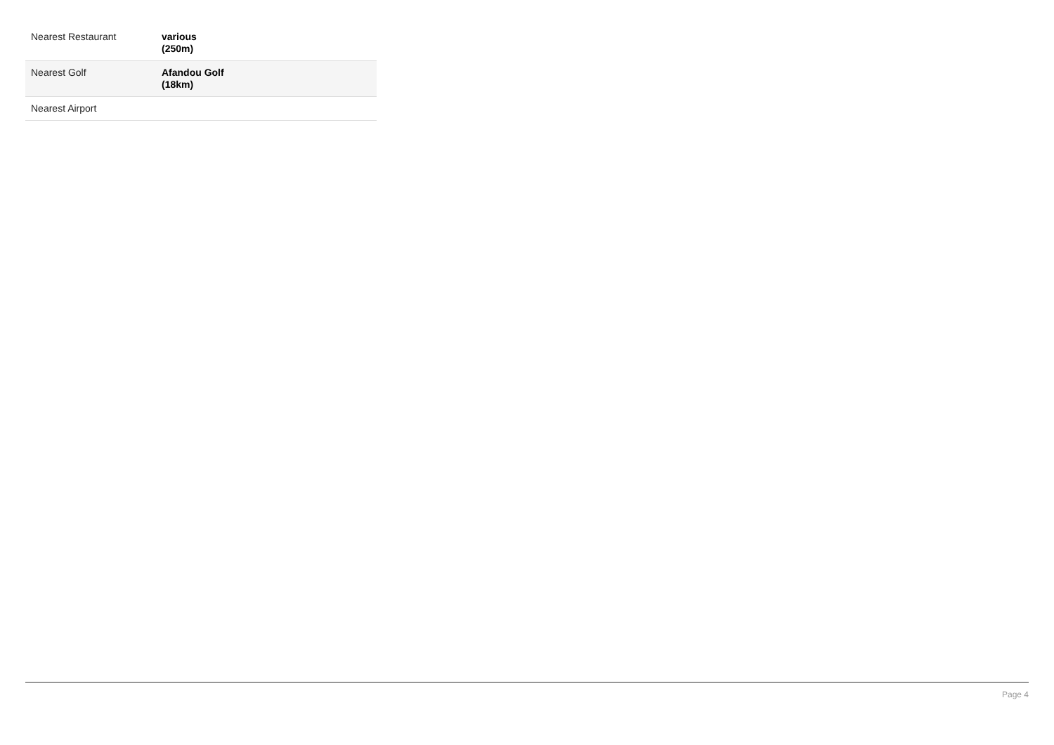| Nearest Restaurant | various (250m) |
| Nearest Golf | Afandou Golf (18km) |
| Nearest Airport | |
Page 4